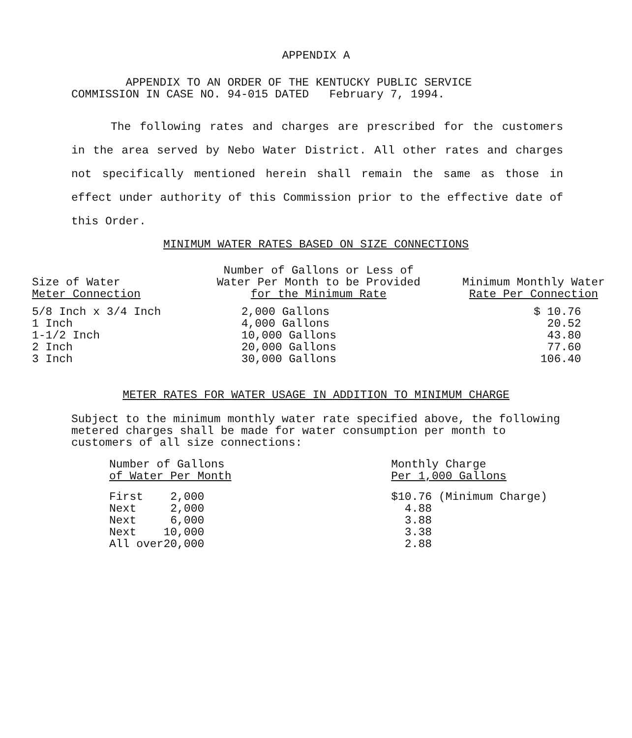APPENDIX A
APPENDIX TO AN ORDER OF THE KENTUCKY PUBLIC SERVICE
COMMISSION IN CASE NO. 94-015 DATED February 7, 1994.
The following rates and charges are prescribed for the customers in the area served by Nebo Water District. All other rates and charges not specifically mentioned herein shall remain the same as those in effect under authority of this Commission prior to the effective date of this Order.
MINIMUM WATER RATES BASED ON SIZE CONNECTIONS
| Size of Water Meter Connection | Number of Gallons or Less of Water Per Month to be Provided for the Minimum Rate | Minimum Monthly Water Rate Per Connection |
| --- | --- | --- |
| 5/8 Inch x 3/4 Inch 1 Inch 1-1/2 Inch 2 Inch 3 Inch | 2,000 Gallons 4,000 Gallons 10,000 Gallons 20,000 Gallons 30,000 Gallons | $ 10.76 20.52 43.80 77.60 106.40 |
METER RATES FOR WATER USAGE IN ADDITION TO MINIMUM CHARGE
Subject to the minimum monthly water rate specified above, the following metered charges shall be made for water consumption per month to customers of all size connections:
| Number of Gallons of Water Per Month | | Monthly Charge Per 1,000 Gallons |
| --- | --- | --- |
| First Next Next Next All over | 2,000 2,000 6,000 10,000 20,000 | $10.76 (Minimum Charge) 4.88 3.88 3.38 2.88 |